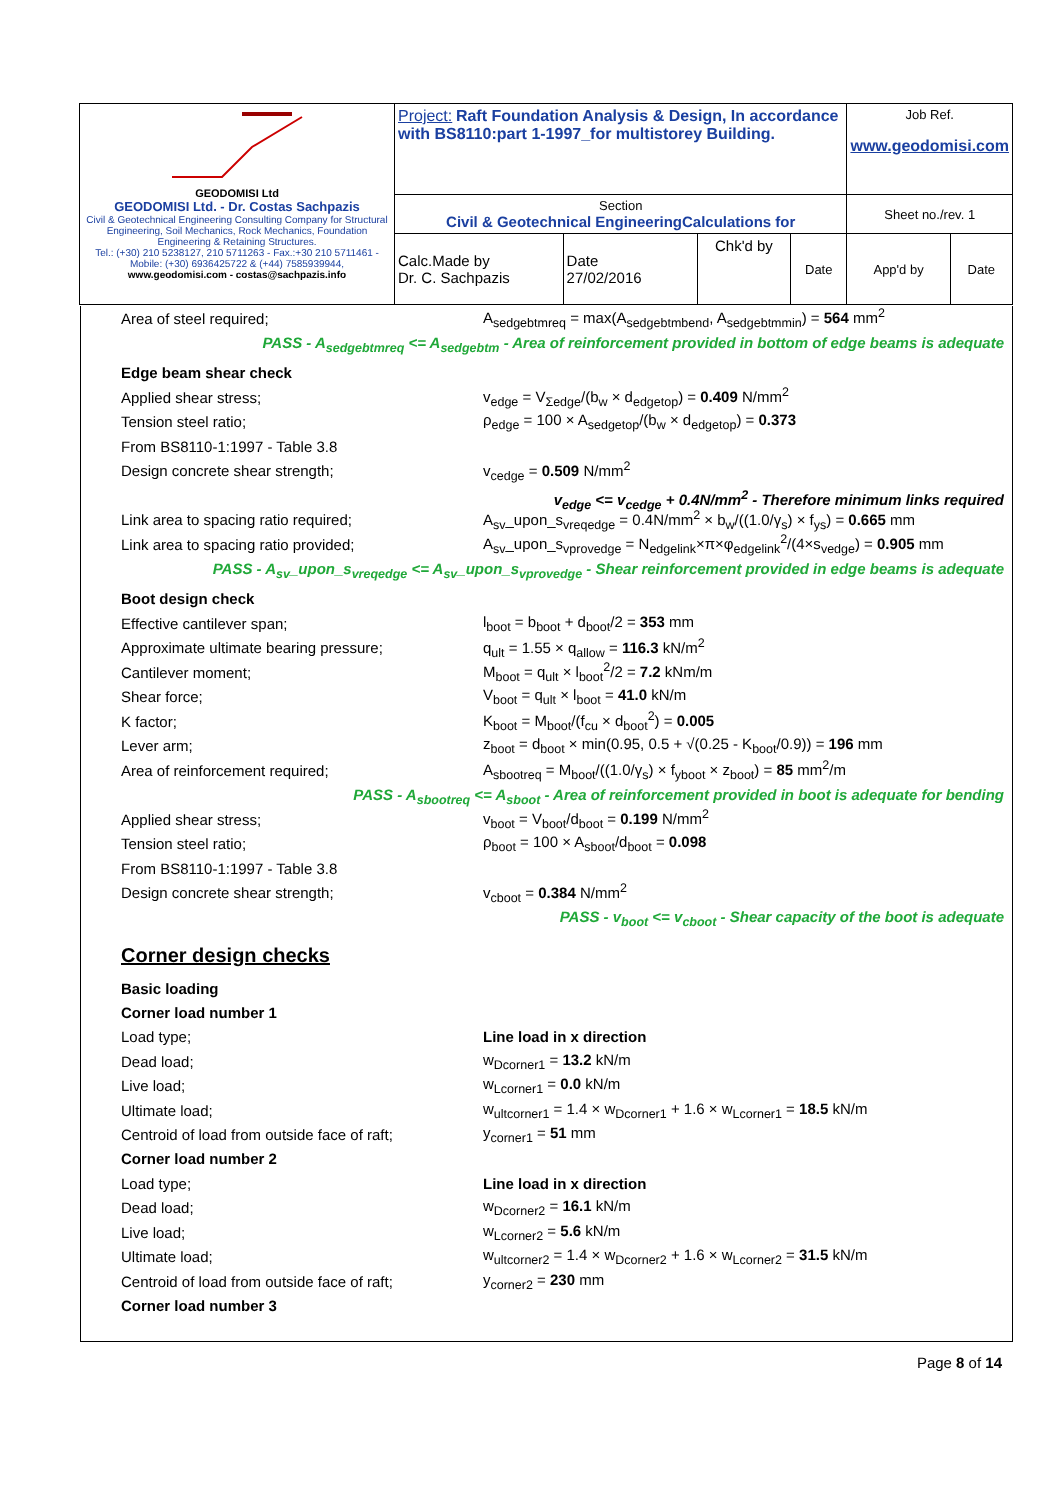| GEODOMISI Ltd GEODOMISI Ltd. - Dr. Costas Sachpazis Civil & Geotechnical Engineering Consulting Company for Structural Engineering, Soil Mechanics, Rock Mechanics, Foundation Engineering & Retaining Structures. Tel.: (+30) 210 5238127, 210 5711263 - Fax.:+30 210 5711461 - Mobile: (+30) 6936425722 & (+44) 7585939944, www.geodomisi.com - costas@sachpazis.info | Project: Raft Foundation Analysis & Design, In accordance with BS8110:part 1-1997_for multistorey Building. | | | | Job Ref. www.geodomisi.com | |
| | Section Civil & Geotechnical EngineeringCalculations for | | | | Sheet no./rev. 1 | |
| | Calc.Made by Dr. C. Sachpazis | Date 27/02/2016 | Chk'd by | Date | App'd by | Date |
Area of steel required; A<sub>sedgebtmreq</sub> = max(A<sub>sedgebtmbend</sub>, A<sub>sedgebtmmin</sub>) = 564 mm<sup>2</sup>
PASS - A<sub>sedgebtmreq</sub> <= A<sub>sedgebtm</sub> - Area of reinforcement provided in bottom of edge beams is adequate
Edge beam shear check
Applied shear stress; v<sub>edge</sub> = V<sub>Σedge</sub>/(b<sub>w</sub> × d<sub>edgetop</sub>) = 0.409 N/mm<sup>2</sup>
Tension steel ratio; ρ<sub>edge</sub> = 100 × A<sub>sedgetop</sub>/(b<sub>w</sub> × d<sub>edgetop</sub>) = 0.373
From BS8110-1:1997 - Table 3.8
Design concrete shear strength; v<sub>cedge</sub> = 0.509 N/mm<sup>2</sup>
v<sub>edge</sub> <= v<sub>cedge</sub> + 0.4N/mm<sup>2</sup> - Therefore minimum links required
Link area to spacing ratio required; A<sub>sv</sub>_upon_s<sub>vreqedge</sub> = 0.4N/mm<sup>2</sup> × b<sub>w</sub>/((1.0/γ<sub>s</sub>) × f<sub>ys</sub>) = 0.665 mm
Link area to spacing ratio provided; A<sub>sv</sub>_upon_s<sub>vprovedge</sub> = N<sub>edgelink</sub>×π×φ<sub>edgelink</sub><sup>2</sup>/(4×s<sub>vedge</sub>) = 0.905 mm
PASS - A<sub>sv</sub>_upon_s<sub>vreqedge</sub> <= A<sub>sv</sub>_upon_s<sub>vprovedge</sub> - Shear reinforcement provided in edge beams is adequate
Boot design check
Effective cantilever span; l<sub>boot</sub> = b<sub>boot</sub> + d<sub>boot</sub>/2 = 353 mm
Approximate ultimate bearing pressure; q<sub>ult</sub> = 1.55 × q<sub>allow</sub> = 116.3 kN/m<sup>2</sup>
Cantilever moment; M<sub>boot</sub> = q<sub>ult</sub> × l<sub>boot</sub><sup>2</sup>/2 = 7.2 kNm/m
Shear force; V<sub>boot</sub> = q<sub>ult</sub> × l<sub>boot</sub> = 41.0 kN/m
K factor; K<sub>boot</sub> = M<sub>boot</sub>/(f<sub>cu</sub> × d<sub>boot</sub><sup>2</sup>) = 0.005
Lever arm; z<sub>boot</sub> = d<sub>boot</sub> × min(0.95, 0.5 + √(0.25 - K<sub>boot</sub>/0.9)) = 196 mm
Area of reinforcement required; A<sub>sbootreq</sub> = M<sub>boot</sub>/((1.0/γ<sub>s</sub>) × f<sub>yboot</sub> × z<sub>boot</sub>) = 85 mm<sup>2</sup>/m
PASS - A<sub>sbootreq</sub> <= A<sub>sboot</sub> - Area of reinforcement provided in boot is adequate for bending
Applied shear stress; v<sub>boot</sub> = V<sub>boot</sub>/d<sub>boot</sub> = 0.199 N/mm<sup>2</sup>
Tension steel ratio; ρ<sub>boot</sub> = 100 × A<sub>sboot</sub>/d<sub>boot</sub> = 0.098
From BS8110-1:1997 - Table 3.8
Design concrete shear strength; v<sub>cboot</sub> = 0.384 N/mm<sup>2</sup>
PASS - v<sub>boot</sub> <= v<sub>cboot</sub> - Shear capacity of the boot is adequate
Corner design checks
Basic loading
Corner load number 1
Load type; Line load in x direction
Dead load; w<sub>Dcorner1</sub> = 13.2 kN/m
Live load; w<sub>Lcorner1</sub> = 0.0 kN/m
Ultimate load; w<sub>ultcorner1</sub> = 1.4 × w<sub>Dcorner1</sub> + 1.6 × w<sub>Lcorner1</sub> = 18.5 kN/m
Centroid of load from outside face of raft; y<sub>corner1</sub> = 51 mm
Corner load number 2
Load type; Line load in x direction
Dead load; w<sub>Dcorner2</sub> = 16.1 kN/m
Live load; w<sub>Lcorner2</sub> = 5.6 kN/m
Ultimate load; w<sub>ultcorner2</sub> = 1.4 × w<sub>Dcorner2</sub> + 1.6 × w<sub>Lcorner2</sub> = 31.5 kN/m
Centroid of load from outside face of raft; y<sub>corner2</sub> = 230 mm
Corner load number 3
Page 8 of 14